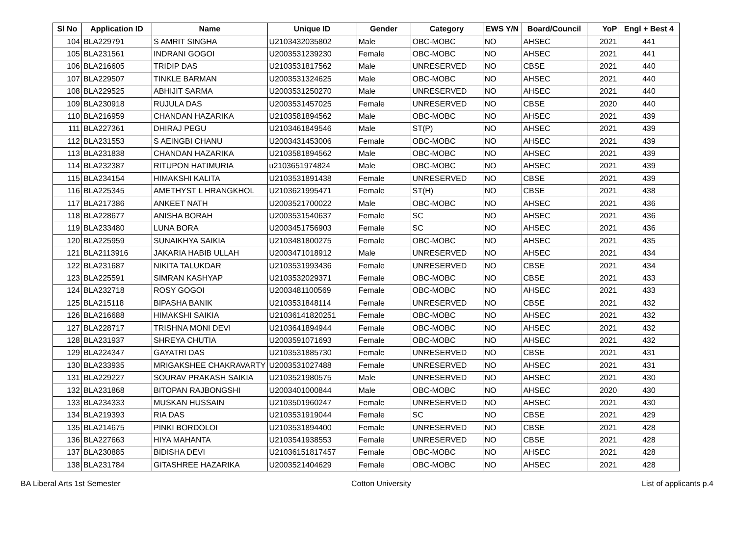| Sl No | Application ID | Name | Unique ID | Gender | Category | EWS Y/N | Board/Council | YoP | Engl + Best 4 |
| --- | --- | --- | --- | --- | --- | --- | --- | --- | --- |
| 104 | BLA229791 | S AMRIT SINGHA | U2103432035802 | Male | OBC-MOBC | NO | AHSEC | 2021 | 441 |
| 105 | BLA231561 | INDRANI GOGOI | U2003531239230 | Female | OBC-MOBC | NO | AHSEC | 2021 | 441 |
| 106 | BLA216605 | TRIDIP DAS | U2103531817562 | Male | UNRESERVED | NO | CBSE | 2021 | 440 |
| 107 | BLA229507 | TINKLE BARMAN | U2003531324625 | Male | OBC-MOBC | NO | AHSEC | 2021 | 440 |
| 108 | BLA229525 | ABHIJIT SARMA | U2003531250270 | Male | UNRESERVED | NO | AHSEC | 2021 | 440 |
| 109 | BLA230918 | RUJULA DAS | U2003531457025 | Female | UNRESERVED | NO | CBSE | 2020 | 440 |
| 110 | BLA216959 | CHANDAN HAZARIKA | U2103581894562 | Male | OBC-MOBC | NO | AHSEC | 2021 | 439 |
| 111 | BLA227361 | DHIRAJ PEGU | U2103461849546 | Male | ST(P) | NO | AHSEC | 2021 | 439 |
| 112 | BLA231553 | S AEINGBI CHANU | U2003431453006 | Female | OBC-MOBC | NO | AHSEC | 2021 | 439 |
| 113 | BLA231838 | CHANDAN HAZARIKA | U2103581894562 | Male | OBC-MOBC | NO | AHSEC | 2021 | 439 |
| 114 | BLA232387 | RITUPON HATIMURIA | u2103651974824 | Male | OBC-MOBC | NO | AHSEC | 2021 | 439 |
| 115 | BLA234154 | HIMAKSHI KALITA | U2103531891438 | Female | UNRESERVED | NO | CBSE | 2021 | 439 |
| 116 | BLA225345 | AMETHYST L HRANGKHOL | U2103621995471 | Female | ST(H) | NO | CBSE | 2021 | 438 |
| 117 | BLA217386 | ANKEET NATH | U2003521700022 | Male | OBC-MOBC | NO | AHSEC | 2021 | 436 |
| 118 | BLA228677 | ANISHA BORAH | U2003531540637 | Female | SC | NO | AHSEC | 2021 | 436 |
| 119 | BLA233480 | LUNA BORA | U2003451756903 | Female | SC | NO | AHSEC | 2021 | 436 |
| 120 | BLA225959 | SUNAIKHYA SAIKIA | U2103481800275 | Female | OBC-MOBC | NO | AHSEC | 2021 | 435 |
| 121 | BLA2113916 | JAKARIA HABIB ULLAH | U2003471018912 | Male | UNRESERVED | NO | AHSEC | 2021 | 434 |
| 122 | BLA231687 | NIKITA TALUKDAR | U2103531993436 | Female | UNRESERVED | NO | CBSE | 2021 | 434 |
| 123 | BLA225591 | SIMRAN KASHYAP | U2103532029371 | Female | OBC-MOBC | NO | CBSE | 2021 | 433 |
| 124 | BLA232718 | ROSY GOGOI | U2003481100569 | Female | OBC-MOBC | NO | AHSEC | 2021 | 433 |
| 125 | BLA215118 | BIPASHA BANIK | U2103531848114 | Female | UNRESERVED | NO | CBSE | 2021 | 432 |
| 126 | BLA216688 | HIMAKSHI SAIKIA | U21036141820251 | Female | OBC-MOBC | NO | AHSEC | 2021 | 432 |
| 127 | BLA228717 | TRISHNA MONI DEVI | U2103641894944 | Female | OBC-MOBC | NO | AHSEC | 2021 | 432 |
| 128 | BLA231937 | SHREYA CHUTIA | U2003591071693 | Female | OBC-MOBC | NO | AHSEC | 2021 | 432 |
| 129 | BLA224347 | GAYATRI DAS | U2103531885730 | Female | UNRESERVED | NO | CBSE | 2021 | 431 |
| 130 | BLA233935 | MRIGAKSHEE CHAKRAVARTY | U2003531027488 | Female | UNRESERVED | NO | AHSEC | 2021 | 431 |
| 131 | BLA229227 | SOURAV PRAKASH SAIKIA | U2103521980575 | Male | UNRESERVED | NO | AHSEC | 2021 | 430 |
| 132 | BLA231868 | BITOPAN RAJBONGSHI | U2003401000844 | Male | OBC-MOBC | NO | AHSEC | 2020 | 430 |
| 133 | BLA234333 | MUSKAN HUSSAIN | U2103501960247 | Female | UNRESERVED | NO | AHSEC | 2021 | 430 |
| 134 | BLA219393 | RIA DAS | U2103531919044 | Female | SC | NO | CBSE | 2021 | 429 |
| 135 | BLA214675 | PINKI BORDOLOI | U2103531894400 | Female | UNRESERVED | NO | CBSE | 2021 | 428 |
| 136 | BLA227663 | HIYA MAHANTA | U2103541938553 | Female | UNRESERVED | NO | CBSE | 2021 | 428 |
| 137 | BLA230885 | BIDISHA DEVI | U21036151817457 | Female | OBC-MOBC | NO | AHSEC | 2021 | 428 |
| 138 | BLA231784 | GITASHREE HAZARIKA | U2003521404629 | Female | OBC-MOBC | NO | AHSEC | 2021 | 428 |
BA Liberal Arts 1st Semester Cotton University List of applicants p.4